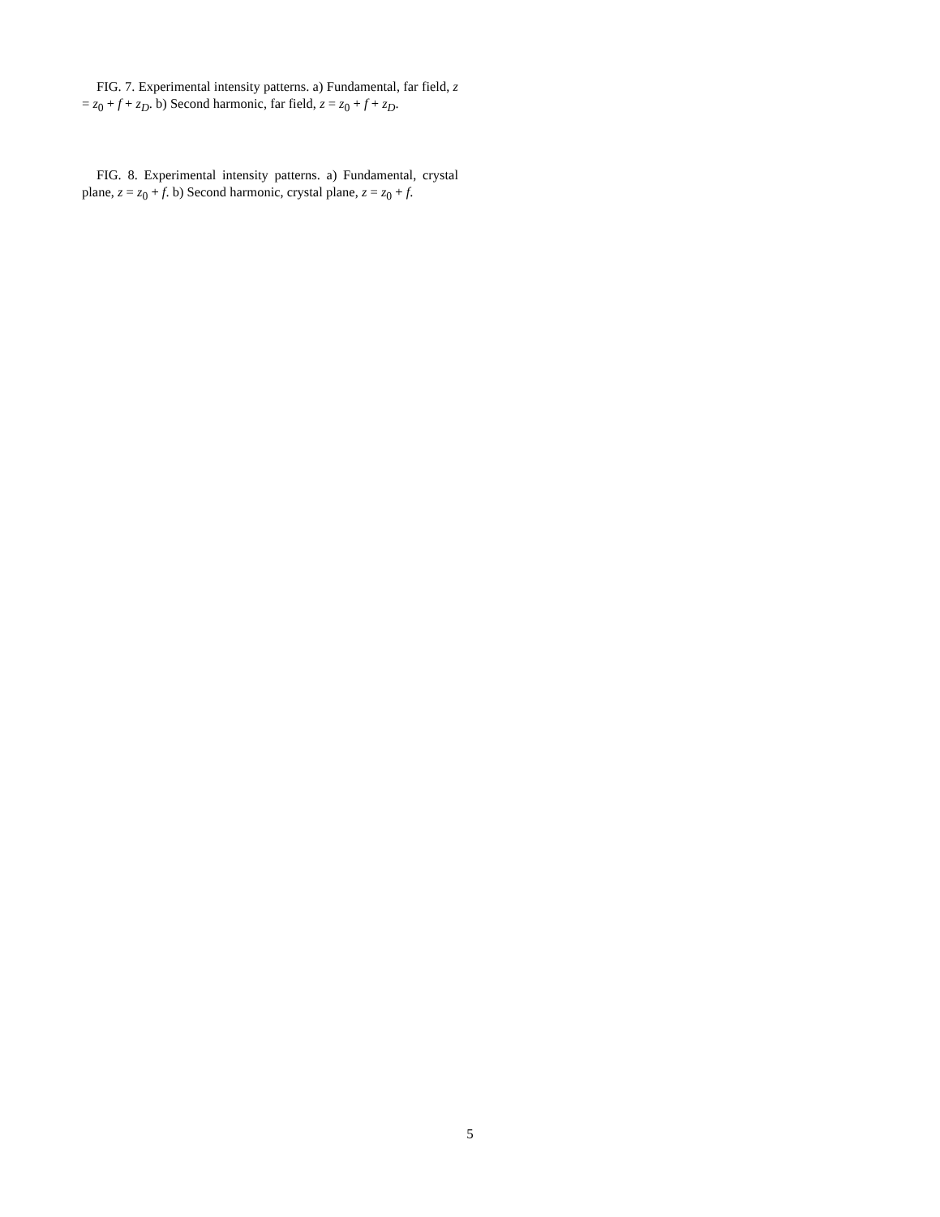FIG. 7. Experimental intensity patterns. a) Fundamental, far field, z = z<sub>0</sub> + f + z<sub>D</sub>. b) Second harmonic, far field, z = z<sub>0</sub> + f + z<sub>D</sub>.
FIG. 8. Experimental intensity patterns. a) Fundamental, crystal plane, z = z<sub>0</sub> + f. b) Second harmonic, crystal plane, z = z<sub>0</sub> + f.
5